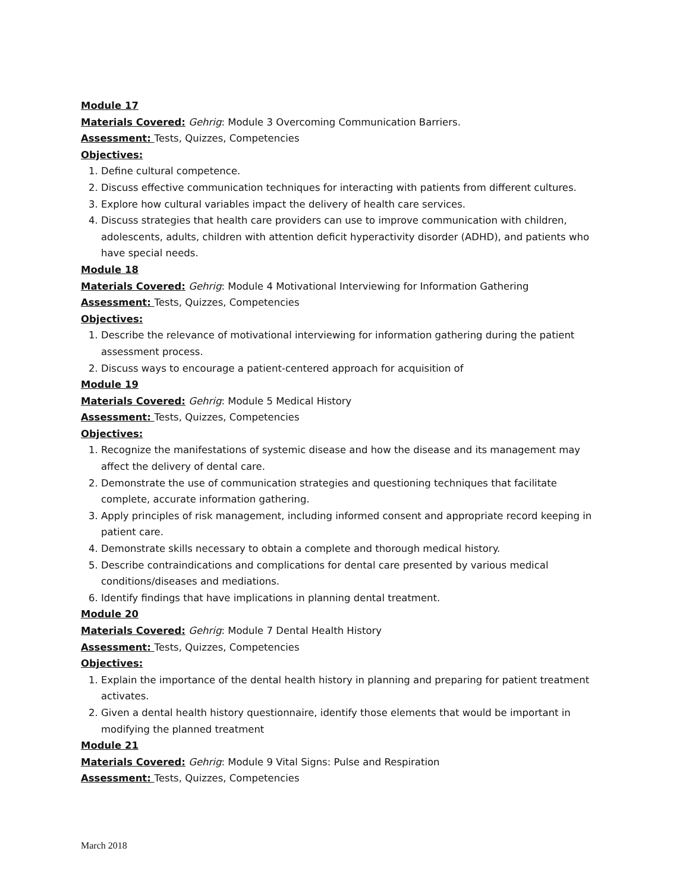Module 17
Materials Covered: Gehrig: Module 3 Overcoming Communication Barriers.
Assessment: Tests, Quizzes, Competencies
Objectives:
1. Define cultural competence.
2. Discuss effective communication techniques for interacting with patients from different cultures.
3. Explore how cultural variables impact the delivery of health care services.
4. Discuss strategies that health care providers can use to improve communication with children, adolescents, adults, children with attention deficit hyperactivity disorder (ADHD), and patients who have special needs.
Module 18
Materials Covered: Gehrig: Module 4 Motivational Interviewing for Information Gathering
Assessment: Tests, Quizzes, Competencies
Objectives:
1. Describe the relevance of motivational interviewing for information gathering during the patient assessment process.
2. Discuss ways to encourage a patient-centered approach for acquisition of
Module 19
Materials Covered: Gehrig: Module 5 Medical History
Assessment: Tests, Quizzes, Competencies
Objectives:
1. Recognize the manifestations of systemic disease and how the disease and its management may affect the delivery of dental care.
2. Demonstrate the use of communication strategies and questioning techniques that facilitate complete, accurate information gathering.
3. Apply principles of risk management, including informed consent and appropriate record keeping in patient care.
4. Demonstrate skills necessary to obtain a complete and thorough medical history.
5. Describe contraindications and complications for dental care presented by various medical conditions/diseases and mediations.
6. Identify findings that have implications in planning dental treatment.
Module 20
Materials Covered: Gehrig: Module 7 Dental Health History
Assessment: Tests, Quizzes, Competencies
Objectives:
1. Explain the importance of the dental health history in planning and preparing for patient treatment activates.
2. Given a dental health history questionnaire, identify those elements that would be important in modifying the planned treatment
Module 21
Materials Covered: Gehrig: Module 9 Vital Signs: Pulse and Respiration
Assessment: Tests, Quizzes, Competencies
March 2018